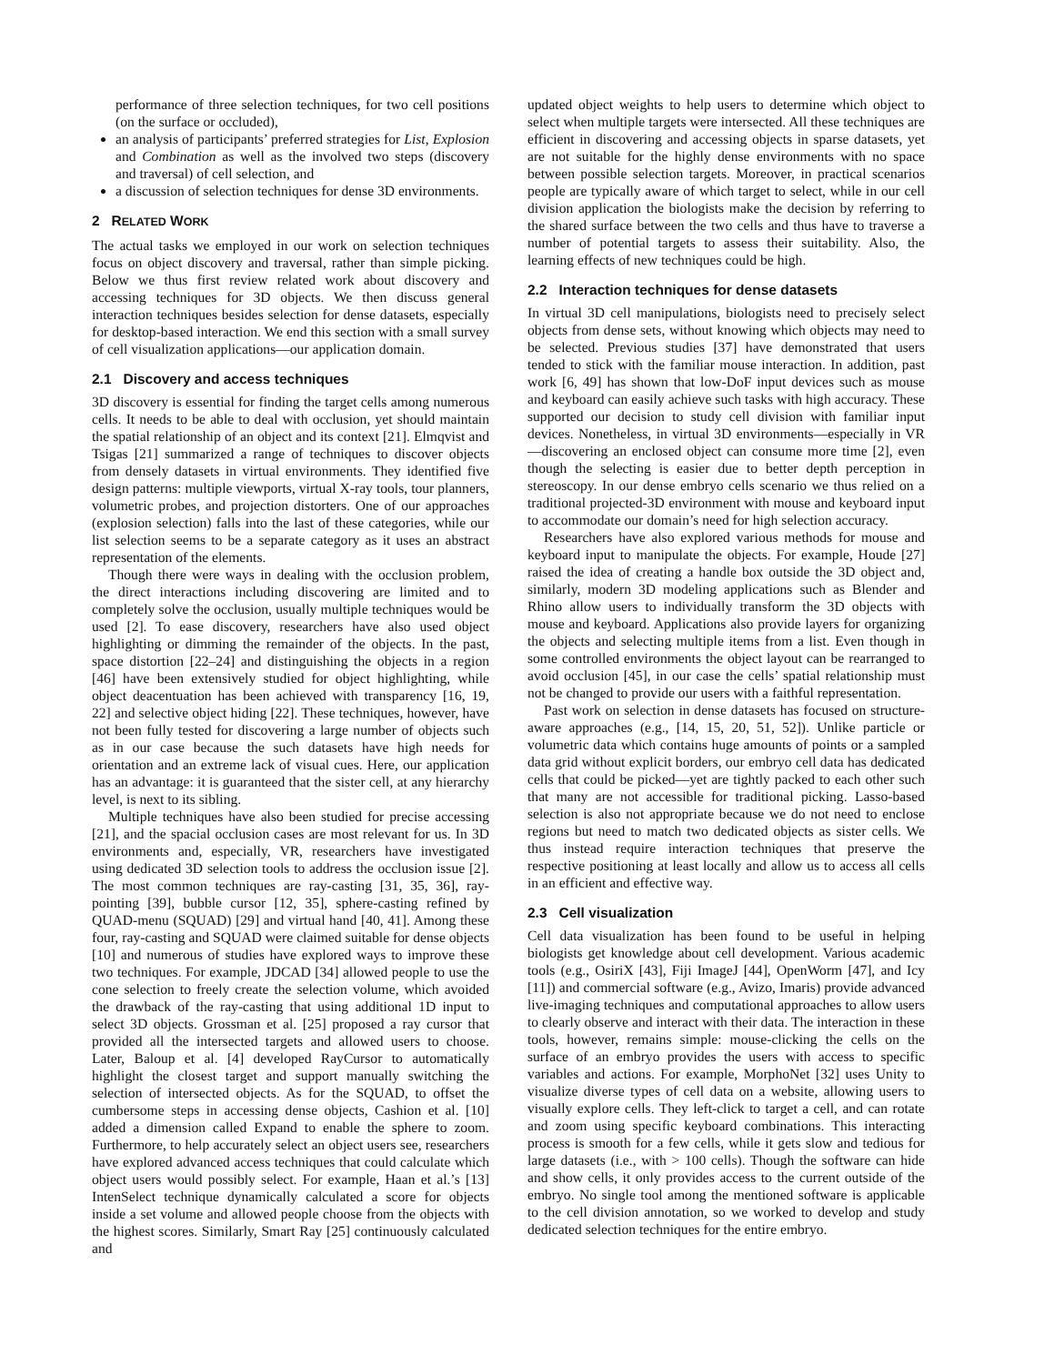performance of three selection techniques, for two cell positions (on the surface or occluded),
an analysis of participants’ preferred strategies for List, Explosion and Combination as well as the involved two steps (discovery and traversal) of cell selection, and
a discussion of selection techniques for dense 3D environments.
2 RELATED WORK
The actual tasks we employed in our work on selection techniques focus on object discovery and traversal, rather than simple picking. Below we thus first review related work about discovery and accessing techniques for 3D objects. We then discuss general interaction techniques besides selection for dense datasets, especially for desktop-based interaction. We end this section with a small survey of cell visualization applications—our application domain.
2.1 Discovery and access techniques
3D discovery is essential for finding the target cells among numerous cells. It needs to be able to deal with occlusion, yet should maintain the spatial relationship of an object and its context [21]. Elmqvist and Tsigas [21] summarized a range of techniques to discover objects from densely datasets in virtual environments. They identified five design patterns: multiple viewports, virtual X-ray tools, tour planners, volumetric probes, and projection distorters. One of our approaches (explosion selection) falls into the last of these categories, while our list selection seems to be a separate category as it uses an abstract representation of the elements.
Though there were ways in dealing with the occlusion problem, the direct interactions including discovering are limited and to completely solve the occlusion, usually multiple techniques would be used [2]. To ease discovery, researchers have also used object highlighting or dimming the remainder of the objects. In the past, space distortion [22–24] and distinguishing the objects in a region [46] have been extensively studied for object highlighting, while object deacentuation has been achieved with transparency [16, 19, 22] and selective object hiding [22]. These techniques, however, have not been fully tested for discovering a large number of objects such as in our case because the such datasets have high needs for orientation and an extreme lack of visual cues. Here, our application has an advantage: it is guaranteed that the sister cell, at any hierarchy level, is next to its sibling.
Multiple techniques have also been studied for precise accessing [21], and the spacial occlusion cases are most relevant for us. In 3D environments and, especially, VR, researchers have investigated using dedicated 3D selection tools to address the occlusion issue [2]. The most common techniques are ray-casting [31, 35, 36], ray-pointing [39], bubble cursor [12, 35], sphere-casting refined by QUAD-menu (SQUAD) [29] and virtual hand [40, 41]. Among these four, ray-casting and SQUAD were claimed suitable for dense objects [10] and numerous of studies have explored ways to improve these two techniques. For example, JDCAD [34] allowed people to use the cone selection to freely create the selection volume, which avoided the drawback of the ray-casting that using additional 1D input to select 3D objects. Grossman et al. [25] proposed a ray cursor that provided all the intersected targets and allowed users to choose. Later, Baloup et al. [4] developed RayCursor to automatically highlight the closest target and support manually switching the selection of intersected objects. As for the SQUAD, to offset the cumbersome steps in accessing dense objects, Cashion et al. [10] added a dimension called Expand to enable the sphere to zoom. Furthermore, to help accurately select an object users see, researchers have explored advanced access techniques that could calculate which object users would possibly select. For example, Haan et al.’s [13] IntenSelect technique dynamically calculated a score for objects inside a set volume and allowed people choose from the objects with the highest scores. Similarly, Smart Ray [25] continuously calculated and
updated object weights to help users to determine which object to select when multiple targets were intersected. All these techniques are efficient in discovering and accessing objects in sparse datasets, yet are not suitable for the highly dense environments with no space between possible selection targets. Moreover, in practical scenarios people are typically aware of which target to select, while in our cell division application the biologists make the decision by referring to the shared surface between the two cells and thus have to traverse a number of potential targets to assess their suitability. Also, the learning effects of new techniques could be high.
2.2 Interaction techniques for dense datasets
In virtual 3D cell manipulations, biologists need to precisely select objects from dense sets, without knowing which objects may need to be selected. Previous studies [37] have demonstrated that users tended to stick with the familiar mouse interaction. In addition, past work [6, 49] has shown that low-DoF input devices such as mouse and keyboard can easily achieve such tasks with high accuracy. These supported our decision to study cell division with familiar input devices. Nonetheless, in virtual 3D environments—especially in VR—discovering an enclosed object can consume more time [2], even though the selecting is easier due to better depth perception in stereoscopy. In our dense embryo cells scenario we thus relied on a traditional projected-3D environment with mouse and keyboard input to accommodate our domain’s need for high selection accuracy.
Researchers have also explored various methods for mouse and keyboard input to manipulate the objects. For example, Houde [27] raised the idea of creating a handle box outside the 3D object and, similarly, modern 3D modeling applications such as Blender and Rhino allow users to individually transform the 3D objects with mouse and keyboard. Applications also provide layers for organizing the objects and selecting multiple items from a list. Even though in some controlled environments the object layout can be rearranged to avoid occlusion [45], in our case the cells’ spatial relationship must not be changed to provide our users with a faithful representation.
Past work on selection in dense datasets has focused on structure-aware approaches (e.g., [14, 15, 20, 51, 52]). Unlike particle or volumetric data which contains huge amounts of points or a sampled data grid without explicit borders, our embryo cell data has dedicated cells that could be picked—yet are tightly packed to each other such that many are not accessible for traditional picking. Lasso-based selection is also not appropriate because we do not need to enclose regions but need to match two dedicated objects as sister cells. We thus instead require interaction techniques that preserve the respective positioning at least locally and allow us to access all cells in an efficient and effective way.
2.3 Cell visualization
Cell data visualization has been found to be useful in helping biologists get knowledge about cell development. Various academic tools (e.g., OsiriX [43], Fiji ImageJ [44], OpenWorm [47], and Icy [11]) and commercial software (e.g., Avizo, Imaris) provide advanced live-imaging techniques and computational approaches to allow users to clearly observe and interact with their data. The interaction in these tools, however, remains simple: mouse-clicking the cells on the surface of an embryo provides the users with access to specific variables and actions. For example, MorphoNet [32] uses Unity to visualize diverse types of cell data on a website, allowing users to visually explore cells. They left-click to target a cell, and can rotate and zoom using specific keyboard combinations. This interacting process is smooth for a few cells, while it gets slow and tedious for large datasets (i.e., with > 100 cells). Though the software can hide and show cells, it only provides access to the current outside of the embryo. No single tool among the mentioned software is applicable to the cell division annotation, so we worked to develop and study dedicated selection techniques for the entire embryo.